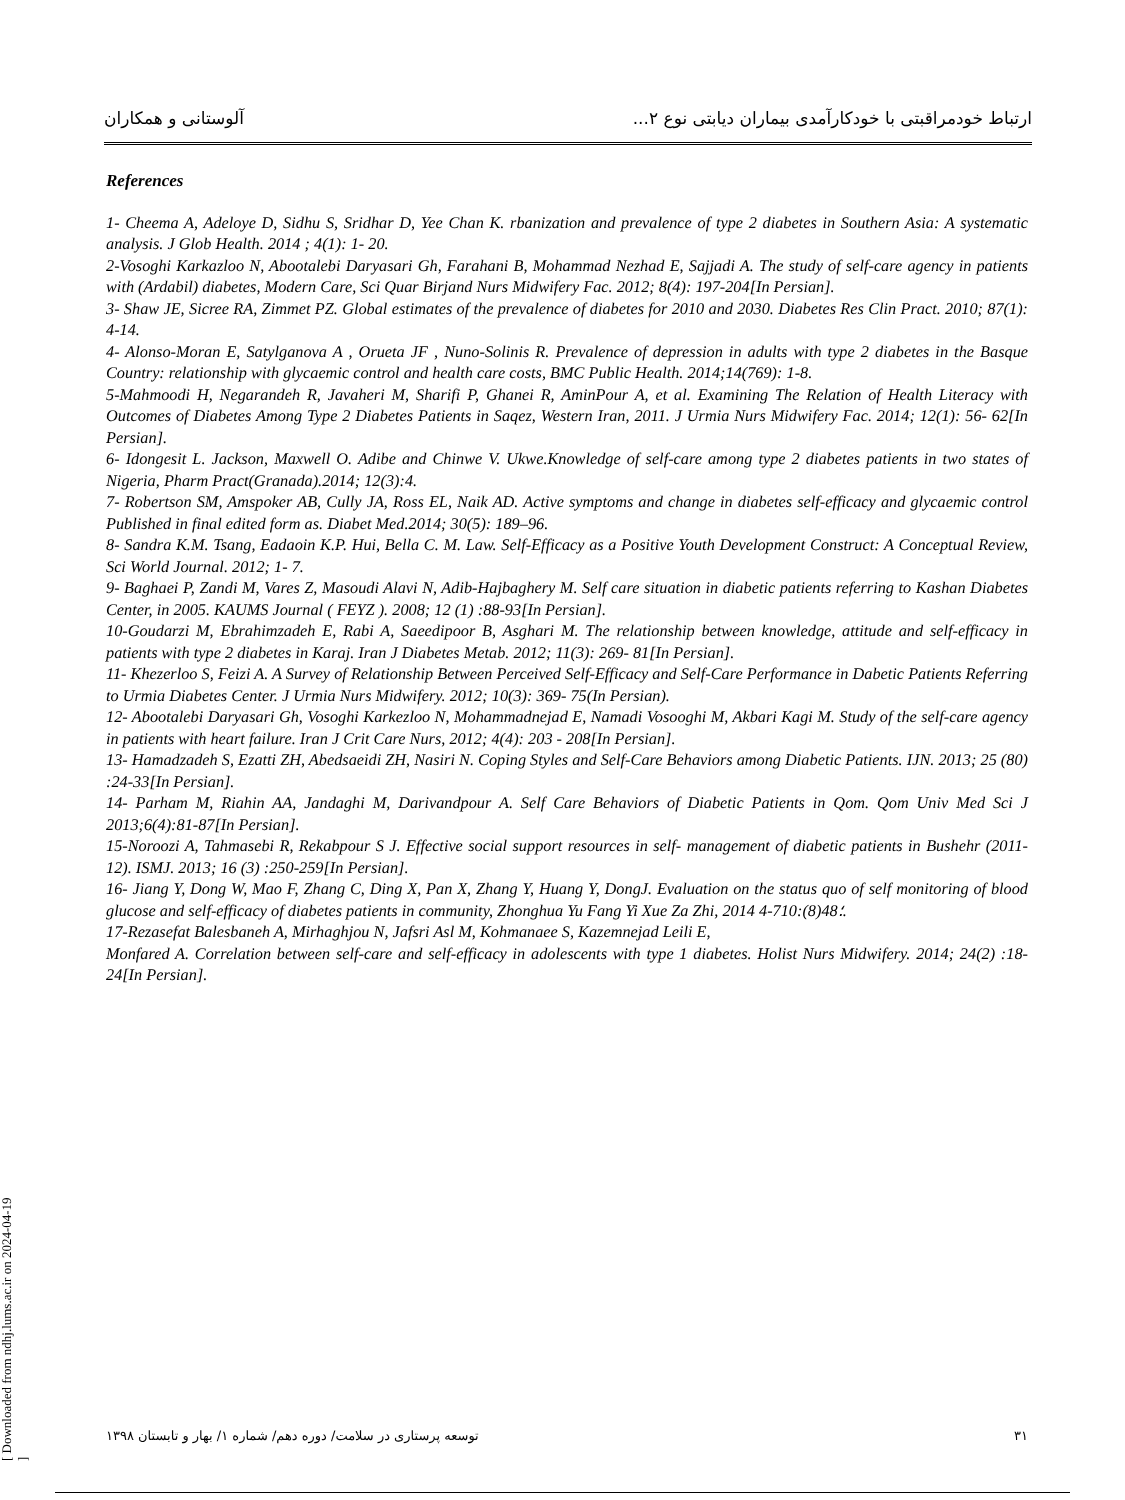ارتباط خودمراقبتی با خودکارآمدی بیماران دیابتی نوع ۲... آلوستانی و همکاران
References
1- Cheema A, Adeloye D, Sidhu S, Sridhar D, Yee Chan K. rbanization and prevalence of type 2 diabetes in Southern Asia: A systematic analysis. J Glob Health. 2014 ; 4(1): 1- 20.
2-Vosoghi Karkazloo N, Abootalebi Daryasari Gh, Farahani B, Mohammad Nezhad E, Sajjadi A. The study of self-care agency in patients with (Ardabil) diabetes, Modern Care, Sci Quar Birjand Nurs Midwifery Fac. 2012; 8(4): 197-204[In Persian].
3- Shaw JE, Sicree RA, Zimmet PZ. Global estimates of the prevalence of diabetes for 2010 and 2030. Diabetes Res Clin Pract. 2010; 87(1): 4-14.
4- Alonso-Moran E, Satylganova A , Orueta JF , Nuno-Solinis R. Prevalence of depression in adults with type 2 diabetes in the Basque Country: relationship with glycaemic control and health care costs, BMC Public Health. 2014;14(769): 1-8.
5-Mahmoodi H, Negarandeh R, Javaheri M, Sharifi P, Ghanei R, AminPour A, et al. Examining The Relation of Health Literacy with Outcomes of Diabetes Among Type 2 Diabetes Patients in Saqez, Western Iran, 2011. J Urmia Nurs Midwifery Fac. 2014; 12(1): 56- 62[In Persian].
6- Idongesit L. Jackson, Maxwell O. Adibe and Chinwe V. Ukwe.Knowledge of self-care among type 2 diabetes patients in two states of Nigeria, Pharm Pract(Granada).2014; 12(3):4.
7- Robertson SM, Amspoker AB, Cully JA, Ross EL, Naik AD. Active symptoms and change in diabetes self-efficacy and glycaemic control Published in final edited form as. Diabet Med.2014; 30(5): 189–96.
8- Sandra K.M. Tsang, Eadaoin K.P. Hui, Bella C. M. Law. Self-Efficacy as a Positive Youth Development Construct: A Conceptual Review, Sci World Journal. 2012; 1- 7.
9- Baghaei P, Zandi M, Vares Z, Masoudi Alavi N, Adib-Hajbaghery M. Self care situation in diabetic patients referring to Kashan Diabetes Center, in 2005. KAUMS Journal ( FEYZ ). 2008; 12 (1) :88-93[In Persian].
10-Goudarzi M, Ebrahimzadeh E, Rabi A, Saeedipoor B, Asghari M. The relationship between knowledge, attitude and self-efficacy in patients with type 2 diabetes in Karaj. Iran J Diabetes Metab. 2012; 11(3): 269- 81[In Persian].
11- Khezerloo S, Feizi A. A Survey of Relationship Between Perceived Self-Efficacy and Self-Care Performance in Dabetic Patients Referring to Urmia Diabetes Center. J Urmia Nurs Midwifery. 2012; 10(3): 369- 75(In Persian).
12- Abootalebi Daryasari Gh, Vosoghi Karkezloo N, Mohammadnejad E, Namadi Vosooghi M, Akbari Kagi M. Study of the self-care agency in patients with heart failure. Iran J Crit Care Nurs, 2012; 4(4): 203 - 208[In Persian].
13- Hamadzadeh S, Ezatti ZH, Abedsaeidi ZH, Nasiri N. Coping Styles and Self-Care Behaviors among Diabetic Patients. IJN. 2013; 25 (80) :24-33[In Persian].
14- Parham M, Riahin AA, Jandaghi M, Darivandpour A. Self Care Behaviors of Diabetic Patients in Qom. Qom Univ Med Sci J 2013;6(4):81-87[In Persian].
15-Noroozi A, Tahmasebi R, Rekabpour S J. Effective social support resources in self- management of diabetic patients in Bushehr (2011-12). ISMJ. 2013; 16 (3) :250-259[In Persian].
16- Jiang Y, Dong W, Mao F, Zhang C, Ding X, Pan X, Zhang Y, Huang Y, DongJ. Evaluation on the status quo of self monitoring of blood glucose and self-efficacy of diabetes patients in community, Zhonghua Yu Fang Yi Xue Za Zhi, 2014 ؛48(8):710-4.
17-Rezasefat Balesbaneh A, Mirhaghjou N, Jafsri Asl M, Kohmanaee S, Kazemnejad Leili E,
Monfared A. Correlation between self-care and self-efficacy in adolescents with type 1 diabetes. Holist Nurs Midwifery. 2014; 24(2) :18-24[In Persian].
[ Downloaded from ndhj.lums.ac.ir on 2024-04-19 ]
۳۱ توسعه پرستاری در سلامت/ دوره دهم/ شماره ۱/ بهار و تابستان ۱۳۹۸